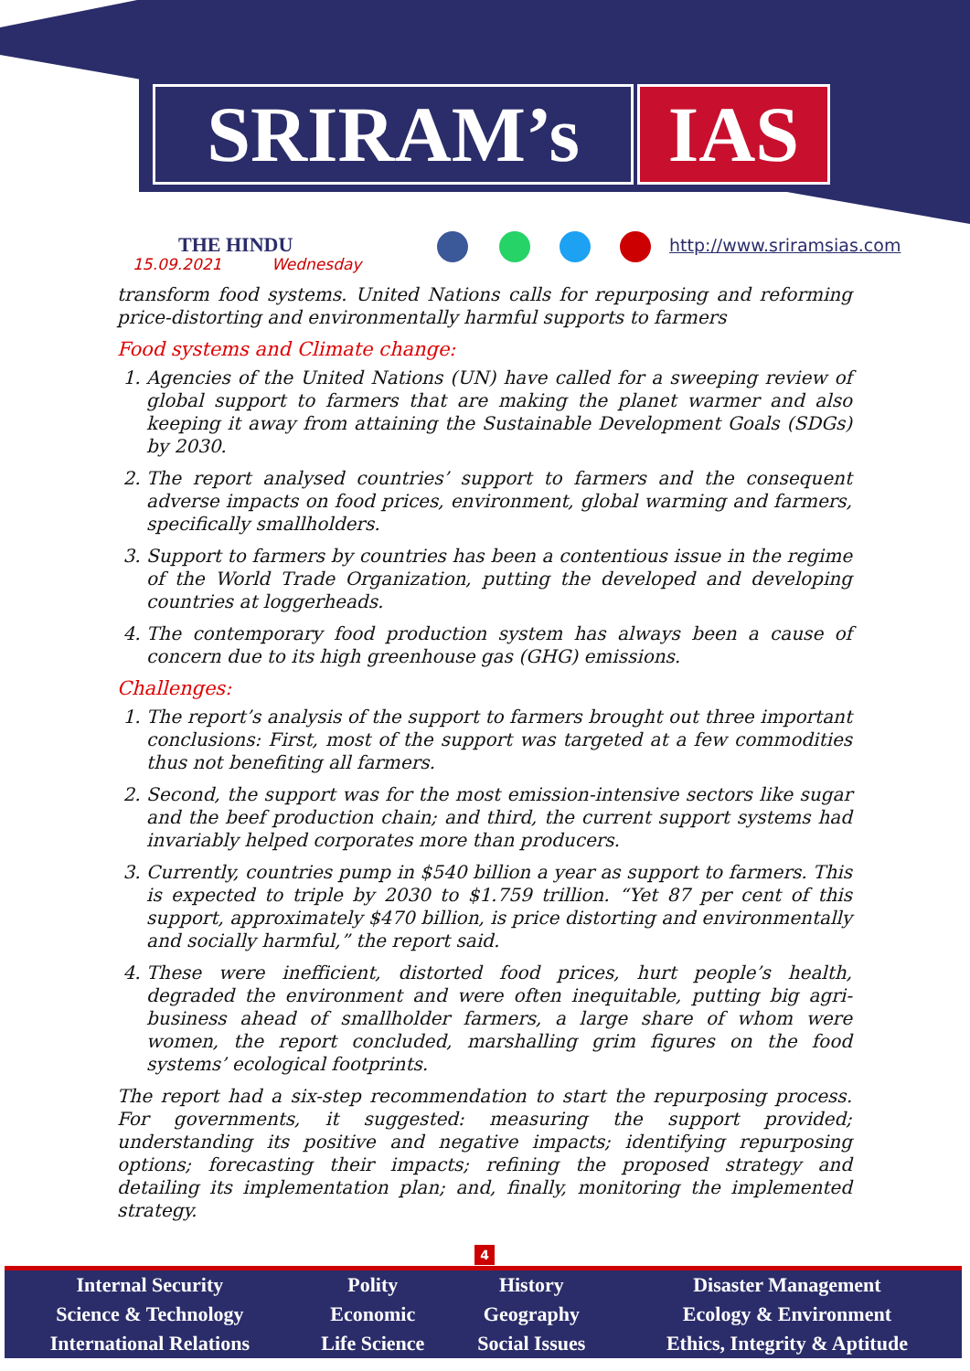SRIRAM’s IAS
THE HINDU
15.09.2021 Wednesday
http://www.sriramsias.com
transform food systems. United Nations calls for repurposing and reforming price-distorting and environmentally harmful supports to farmers
Food systems and Climate change:
1. Agencies of the United Nations (UN) have called for a sweeping review of global support to farmers that are making the planet warmer and also keeping it away from attaining the Sustainable Development Goals (SDGs) by 2030.
2. The report analysed countries’ support to farmers and the consequent adverse impacts on food prices, environment, global warming and farmers, specifically smallholders.
3. Support to farmers by countries has been a contentious issue in the regime of the World Trade Organization, putting the developed and developing countries at loggerheads.
4. The contemporary food production system has always been a cause of concern due to its high greenhouse gas (GHG) emissions.
Challenges:
1. The report’s analysis of the support to farmers brought out three important conclusions: First, most of the support was targeted at a few commodities thus not benefiting all farmers.
2. Second, the support was for the most emission-intensive sectors like sugar and the beef production chain; and third, the current support systems had invariably helped corporates more than producers.
3. Currently, countries pump in $540 billion a year as support to farmers. This is expected to triple by 2030 to $1.759 trillion. “Yet 87 per cent of this support, approximately $470 billion, is price distorting and environmentally and socially harmful,” the report said.
4. These were inefficient, distorted food prices, hurt people’s health, degraded the environment and were often inequitable, putting big agri-business ahead of smallholder farmers, a large share of whom were women, the report concluded, marshalling grim figures on the food systems’ ecological footprints.
The report had a six-step recommendation to start the repurposing process. For governments, it suggested: measuring the support provided; understanding its positive and negative impacts; identifying repurposing options; forecasting their impacts; refining the proposed strategy and detailing its implementation plan; and, finally, monitoring the implemented strategy.
4
| Internal Security | Polity | History | Disaster Management |
| Science & Technology | Economic | Geography | Ecology & Environment |
| International Relations | Life Science | Social Issues | Ethics, Integrity & Aptitude |